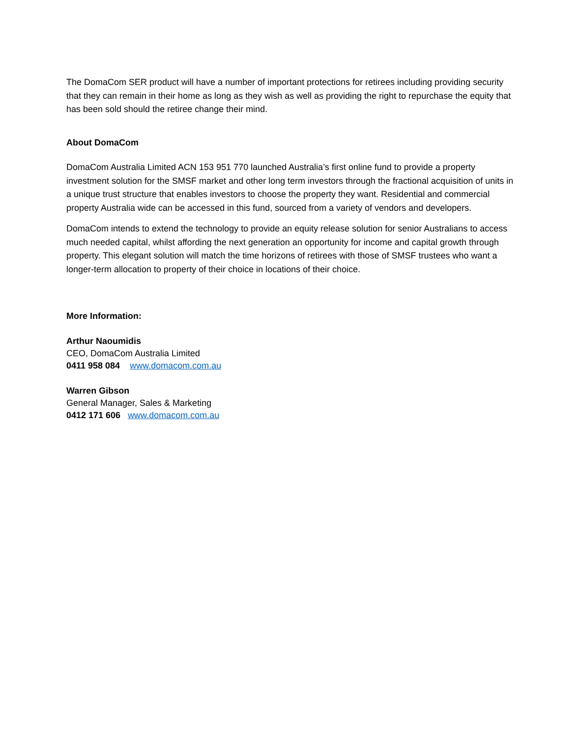The DomaCom SER product will have a number of important protections for retirees including providing security that they can remain in their home as long as they wish as well as providing the right to repurchase the equity that has been sold should the retiree change their mind.
About DomaCom
DomaCom Australia Limited ACN 153 951 770 launched Australia’s first online fund to provide a property investment solution for the SMSF market and other long term investors through the fractional acquisition of units in a unique trust structure that enables investors to choose the property they want. Residential and commercial property Australia wide can be accessed in this fund, sourced from a variety of vendors and developers.
DomaCom intends to extend the technology to provide an equity release solution for senior Australians to access much needed capital, whilst affording the next generation an opportunity for income and capital growth through property. This elegant solution will match the time horizons of retirees with those of SMSF trustees who want a longer-term allocation to property of their choice in locations of their choice.
More Information:
Arthur Naoumidis
CEO, DomaCom Australia Limited
0411 958 084 www.domacom.com.au
Warren Gibson
General Manager, Sales & Marketing
0412 171 606 www.domacom.com.au